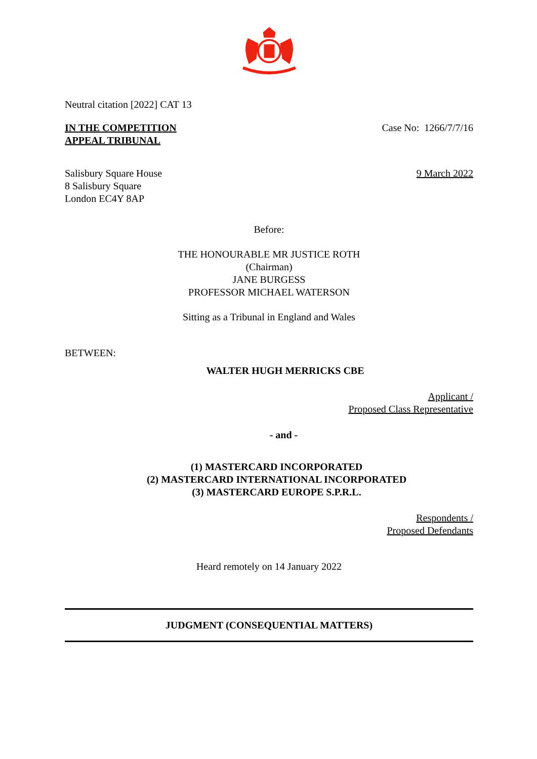Neutral citation [2022] CAT 13
IN THE COMPETITION
APPEAL TRIBUNAL
Case No: 1266/7/7/16
Salisbury Square House
8 Salisbury Square
London EC4Y 8AP
9 March 2022
Before:
THE HONOURABLE MR JUSTICE ROTH
(Chairman)
JANE BURGESS
PROFESSOR MICHAEL WATERSON
Sitting as a Tribunal in England and Wales
BETWEEN:
WALTER HUGH MERRICKS CBE
Applicant /
Proposed Class Representative
- and -
(1) MASTERCARD INCORPORATED
(2) MASTERCARD INTERNATIONAL INCORPORATED
(3) MASTERCARD EUROPE S.P.R.L.
Respondents /
Proposed Defendants
Heard remotely on 14 January 2022
JUDGMENT (CONSEQUENTIAL MATTERS)